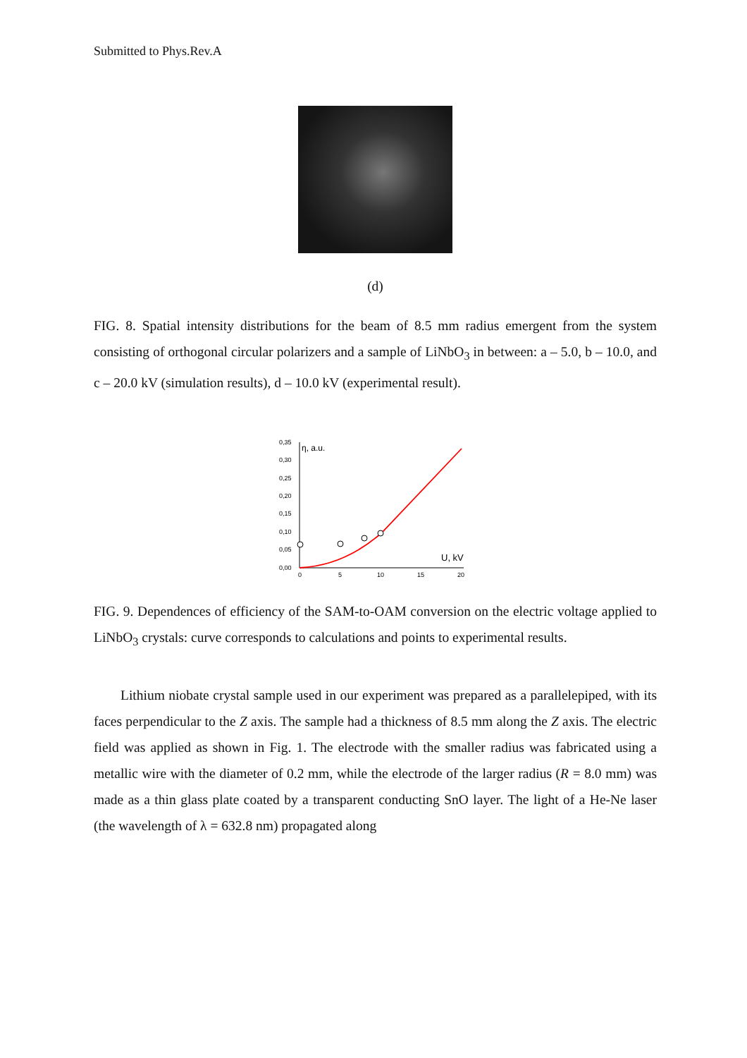Submitted to Phys.Rev.A
(d)
FIG. 8. Spatial intensity distributions for the beam of 8.5 mm radius emergent from the system consisting of orthogonal circular polarizers and a sample of LiNbO<sub>3</sub> in between: a – 5.0, b – 10.0, and c – 20.0 kV (simulation results), d – 10.0 kV (experimental result).
0,35
0,30
0,25
0,20
0,15
0,10
0,05
0,00
0
5
10
15
20
η, a.u.
U, kV
FIG. 9. Dependences of efficiency of the SAM-to-OAM conversion on the electric voltage applied to LiNbO<sub>3</sub> crystals: curve corresponds to calculations and points to experimental results.
Lithium niobate crystal sample used in our experiment was prepared as a parallelepiped, with its faces perpendicular to the Z axis. The sample had a thickness of 8.5 mm along the Z axis. The electric field was applied as shown in Fig. 1. The electrode with the smaller radius was fabricated using a metallic wire with the diameter of 0.2 mm, while the electrode of the larger radius (R = 8.0 mm) was made as a thin glass plate coated by a transparent conducting SnO layer. The light of a He-Ne laser (the wavelength of λ = 632.8 nm) propagated along